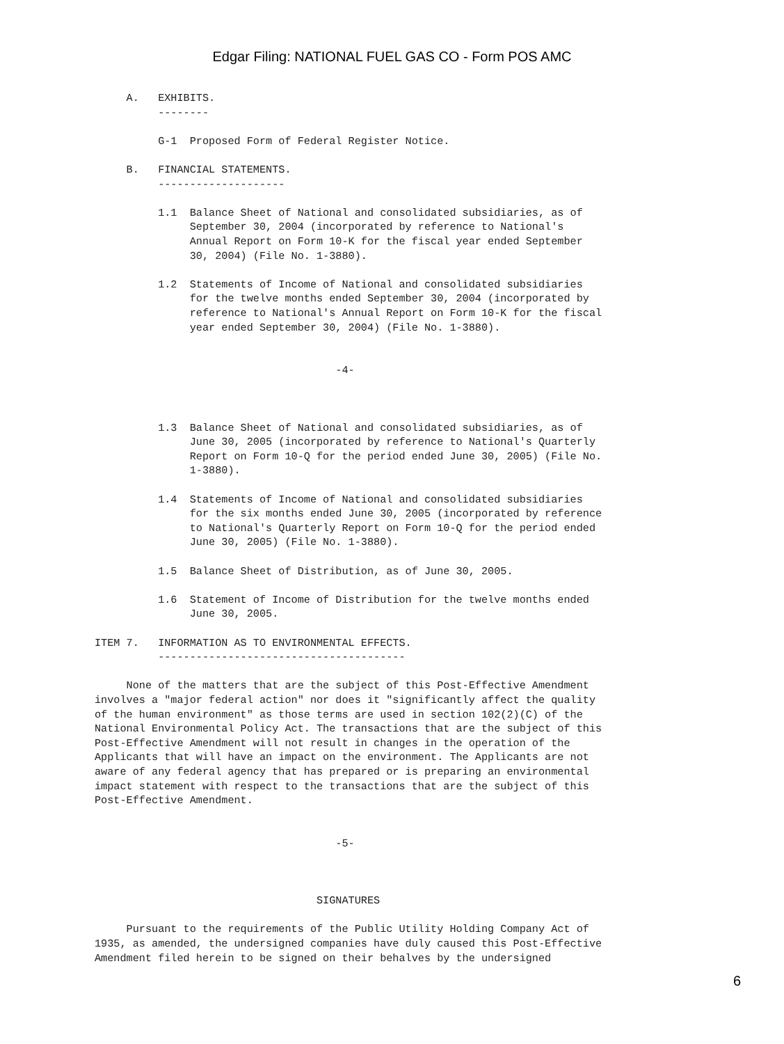Edgar Filing: NATIONAL FUEL GAS CO - Form POS AMC
     A.   EXHIBITS.
          --------

          G-1  Proposed Form of Federal Register Notice.

     B.   FINANCIAL STATEMENTS.
          --------------------

          1.1  Balance Sheet of National and consolidated subsidiaries, as of
               September 30, 2004 (incorporated by reference to National's
               Annual Report on Form 10-K for the fiscal year ended September
               30, 2004) (File No. 1-3880).

          1.2  Statements of Income of National and consolidated subsidiaries
               for the twelve months ended September 30, 2004 (incorporated by
               reference to National's Annual Report on Form 10-K for the fiscal
               year ended September 30, 2004) (File No. 1-3880).


                                      -4-



          1.3  Balance Sheet of National and consolidated subsidiaries, as of
               June 30, 2005 (incorporated by reference to National's Quarterly
               Report on Form 10-Q for the period ended June 30, 2005) (File No.
               1-3880).

          1.4  Statements of Income of National and consolidated subsidiaries
               for the six months ended June 30, 2005 (incorporated by reference
               to National's Quarterly Report on Form 10-Q for the period ended
               June 30, 2005) (File No. 1-3880).

          1.5  Balance Sheet of Distribution, as of June 30, 2005.

          1.6  Statement of Income of Distribution for the twelve months ended
               June 30, 2005.

ITEM 7.   INFORMATION AS TO ENVIRONMENTAL EFFECTS.
          ---------------------------------------

     None of the matters that are the subject of this Post-Effective Amendment
involves a "major federal action" nor does it "significantly affect the quality
of the human environment" as those terms are used in section 102(2)(C) of the
National Environmental Policy Act. The transactions that are the subject of this
Post-Effective Amendment will not result in changes in the operation of the
Applicants that will have an impact on the environment. The Applicants are not
aware of any federal agency that has prepared or is preparing an environmental
impact statement with respect to the transactions that are the subject of this
Post-Effective Amendment.


                                      -5-



                                   SIGNATURES

     Pursuant to the requirements of the Public Utility Holding Company Act of
1935, as amended, the undersigned companies have duly caused this Post-Effective
Amendment filed herein to be signed on their behalves by the undersigned
6